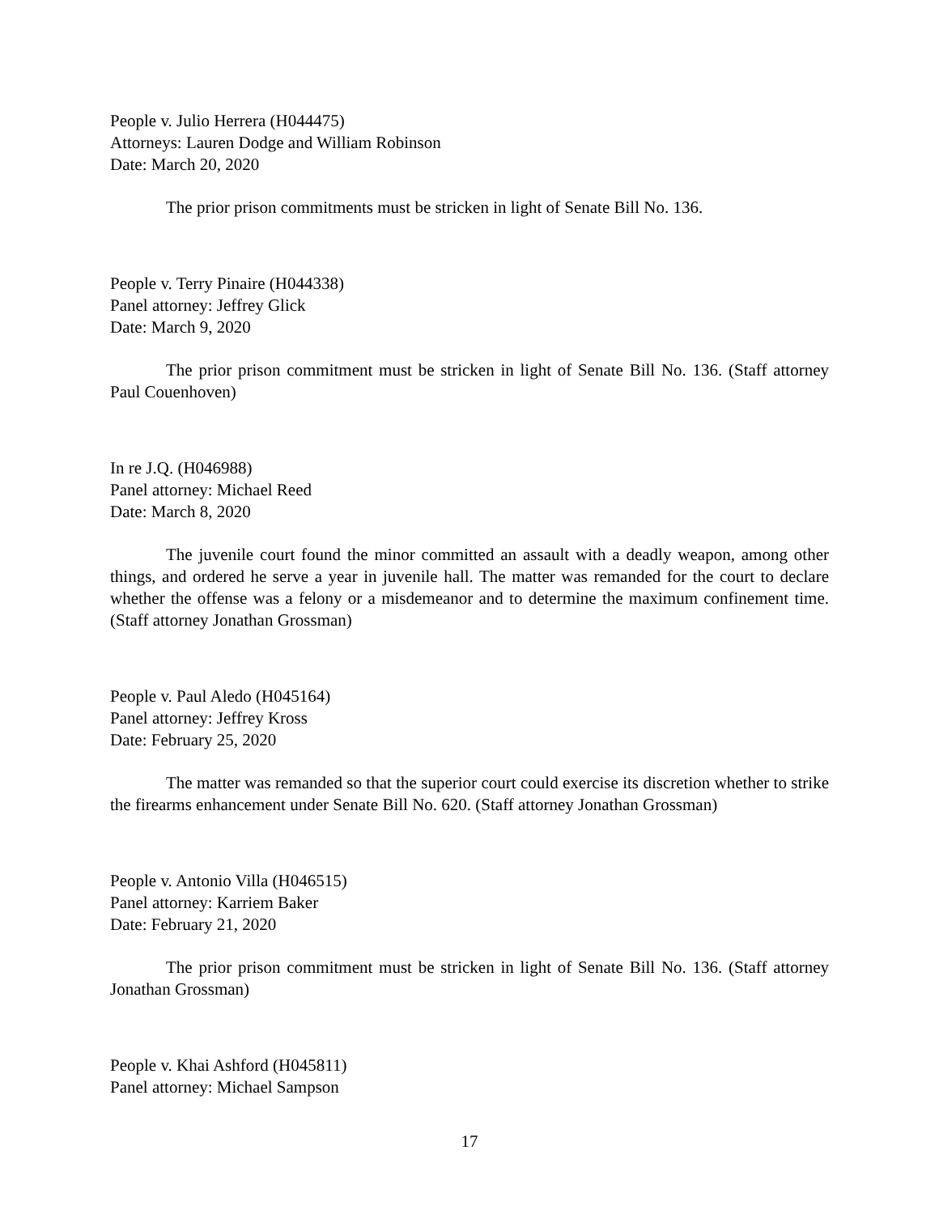People v. Julio Herrera (H044475)
Attorneys: Lauren Dodge and William Robinson
Date: March 20, 2020
The prior prison commitments must be stricken in light of Senate Bill No. 136.
People v. Terry Pinaire (H044338)
Panel attorney: Jeffrey Glick
Date: March 9, 2020
The prior prison commitment must be stricken in light of Senate Bill No. 136. (Staff attorney Paul Couenhoven)
In re J.Q. (H046988)
Panel attorney: Michael Reed
Date: March 8, 2020
The juvenile court found the minor committed an assault with a deadly weapon, among other things, and ordered he serve a year in juvenile hall. The matter was remanded for the court to declare whether the offense was a felony or a misdemeanor and to determine the maximum confinement time. (Staff attorney Jonathan Grossman)
People v. Paul Aledo (H045164)
Panel attorney: Jeffrey Kross
Date: February 25, 2020
The matter was remanded so that the superior court could exercise its discretion whether to strike the firearms enhancement under Senate Bill No. 620. (Staff attorney Jonathan Grossman)
People v. Antonio Villa (H046515)
Panel attorney: Karriem Baker
Date: February 21, 2020
The prior prison commitment must be stricken in light of Senate Bill No. 136. (Staff attorney Jonathan Grossman)
People v. Khai Ashford (H045811)
Panel attorney: Michael Sampson
17